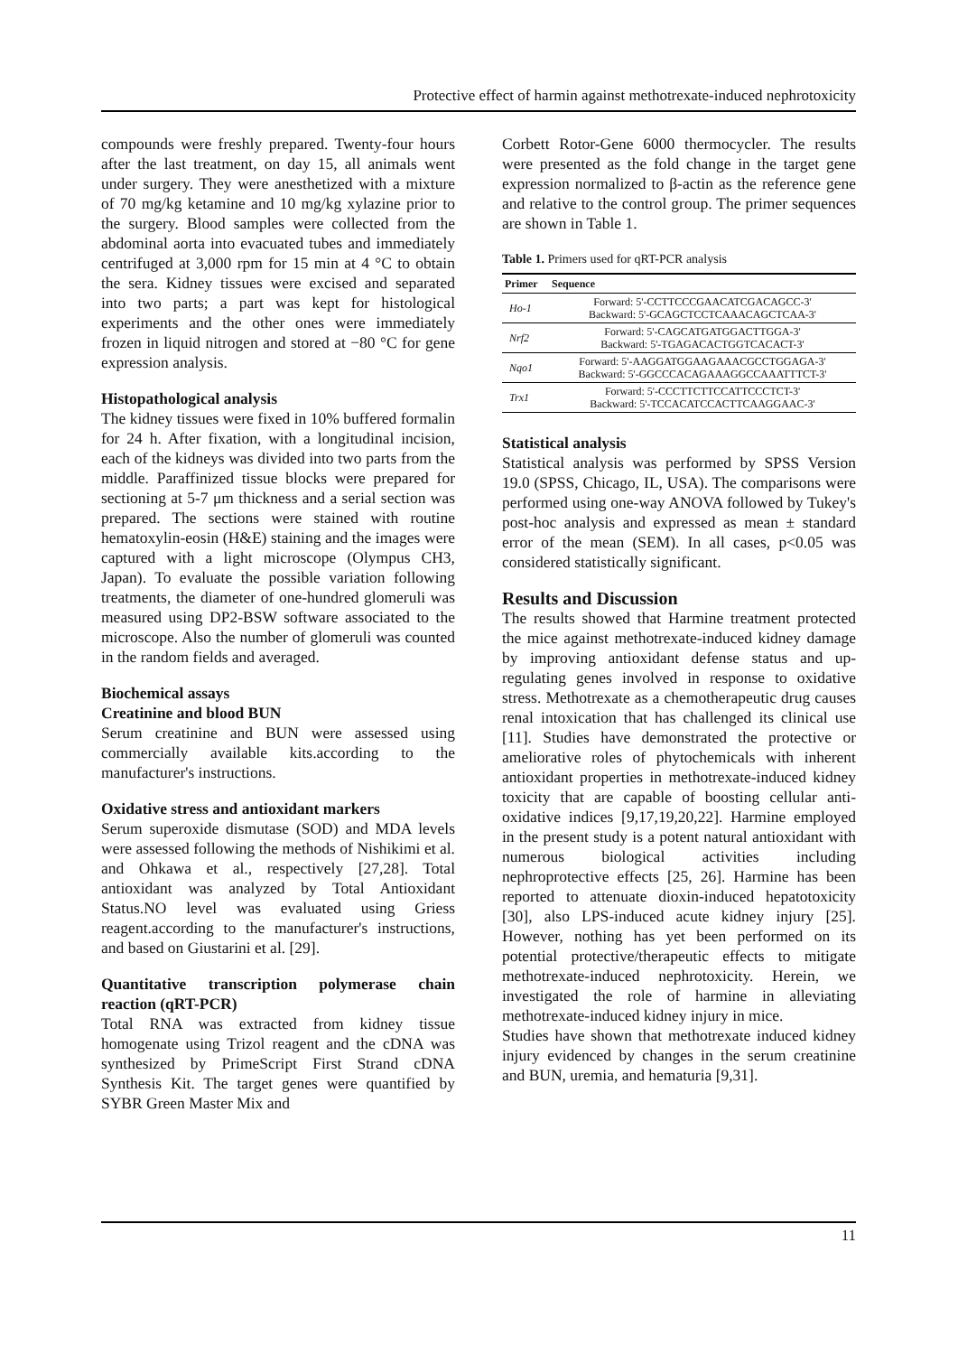Protective effect of harmin against methotrexate-induced nephrotoxicity
compounds were freshly prepared. Twenty-four hours after the last treatment, on day 15, all animals went under surgery. They were anesthetized with a mixture of 70 mg/kg ketamine and 10 mg/kg xylazine prior to the surgery. Blood samples were collected from the abdominal aorta into evacuated tubes and immediately centrifuged at 3,000 rpm for 15 min at 4 °C to obtain the sera. Kidney tissues were excised and separated into two parts; a part was kept for histological experiments and the other ones were immediately frozen in liquid nitrogen and stored at −80 °C for gene expression analysis.
Histopathological analysis
The kidney tissues were fixed in 10% buffered formalin for 24 h. After fixation, with a longitudinal incision, each of the kidneys was divided into two parts from the middle. Paraffinized tissue blocks were prepared for sectioning at 5-7 μm thickness and a serial section was prepared. The sections were stained with routine hematoxylin-eosin (H&E) staining and the images were captured with a light microscope (Olympus CH3, Japan). To evaluate the possible variation following treatments, the diameter of one-hundred glomeruli was measured using DP2-BSW software associated to the microscope. Also the number of glomeruli was counted in the random fields and averaged.
Biochemical assays
Creatinine and blood BUN
Serum creatinine and BUN were assessed using commercially available kits.according to the manufacturer's instructions.
Oxidative stress and antioxidant markers
Serum superoxide dismutase (SOD) and MDA levels were assessed following the methods of Nishikimi et al. and Ohkawa et al., respectively [27,28]. Total antioxidant was analyzed by Total Antioxidant Status.NO level was evaluated using Griess reagent.according to the manufacturer's instructions, and based on Giustarini et al. [29].
Quantitative transcription polymerase chain reaction (qRT-PCR)
Total RNA was extracted from kidney tissue homogenate using Trizol reagent and the cDNA was synthesized by PrimeScript First Strand cDNA Synthesis Kit. The target genes were quantified by SYBR Green Master Mix and
Corbett Rotor-Gene 6000 thermocycler. The results were presented as the fold change in the target gene expression normalized to β-actin as the reference gene and relative to the control group. The primer sequences are shown in Table 1.
Table 1. Primers used for qRT-PCR analysis
| Primer | Sequence |
| --- | --- |
| Ho-1 | Forward: 5'-CCTTCCCGAACATCGACAGCC-3' Backward: 5'-GCAGCTCCTCAAACAGCTCAA-3' |
| Nrf2 | Forward: 5'-CAGCATGATGGACTTGGA-3' Backward: 5'-TGAGACACTGGTCACACT-3' |
| Nqo1 | Forward: 5'-AAGGATGGAAGAAACGCCTGGAGA-3' Backward: 5'-GGCCCACAGAAAGGCCAAATTTCT-3' |
| Trx1 | Forward: 5'-CCCTTCTTCCATTCCCTCT-3' Backward: 5'-TCCACATCCACTTCAAGGAAC-3' |
Statistical analysis
Statistical analysis was performed by SPSS Version 19.0 (SPSS, Chicago, IL, USA). The comparisons were performed using one-way ANOVA followed by Tukey's post-hoc analysis and expressed as mean ± standard error of the mean (SEM). In all cases, p<0.05 was considered statistically significant.
Results and Discussion
The results showed that Harmine treatment protected the mice against methotrexate-induced kidney damage by improving antioxidant defense status and up-regulating genes involved in response to oxidative stress. Methotrexate as a chemotherapeutic drug causes renal intoxication that has challenged its clinical use [11]. Studies have demonstrated the protective or ameliorative roles of phytochemicals with inherent antioxidant properties in methotrexate-induced kidney toxicity that are capable of boosting cellular anti-oxidative indices [9,17,19,20,22]. Harmine employed in the present study is a potent natural antioxidant with numerous biological activities including nephroprotective effects [25, 26]. Harmine has been reported to attenuate dioxin-induced hepatotoxicity [30], also LPS-induced acute kidney injury [25]. However, nothing has yet been performed on its potential protective/therapeutic effects to mitigate methotrexate-induced nephrotoxicity. Herein, we investigated the role of harmine in alleviating methotrexate-induced kidney injury in mice.
Studies have shown that methotrexate induced kidney injury evidenced by changes in the serum creatinine and BUN, uremia, and hematuria [9,31].
11